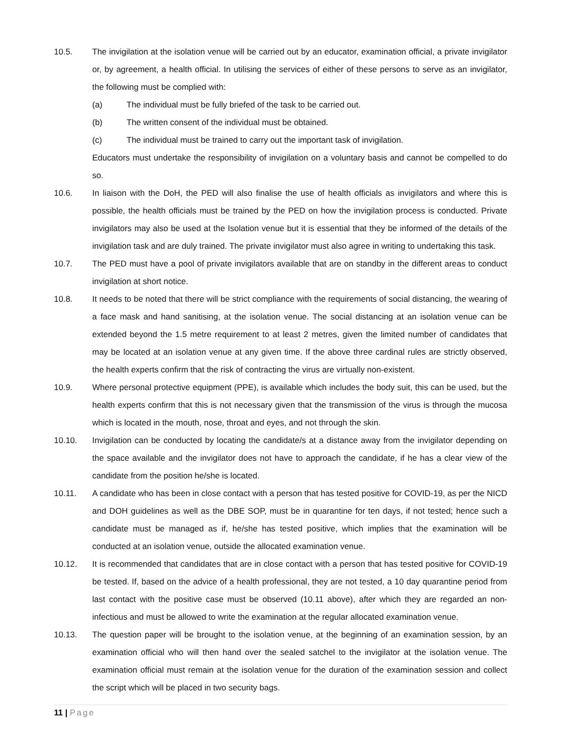10.5. The invigilation at the isolation venue will be carried out by an educator, examination official, a private invigilator or, by agreement, a health official. In utilising the services of either of these persons to serve as an invigilator, the following must be complied with:
(a) The individual must be fully briefed of the task to be carried out.
(b) The written consent of the individual must be obtained.
(c) The individual must be trained to carry out the important task of invigilation.
Educators must undertake the responsibility of invigilation on a voluntary basis and cannot be compelled to do so.
10.6. In liaison with the DoH, the PED will also finalise the use of health officials as invigilators and where this is possible, the health officials must be trained by the PED on how the invigilation process is conducted. Private invigilators may also be used at the Isolation venue but it is essential that they be informed of the details of the invigilation task and are duly trained. The private invigilator must also agree in writing to undertaking this task.
10.7. The PED must have a pool of private invigilators available that are on standby in the different areas to conduct invigilation at short notice.
10.8. It needs to be noted that there will be strict compliance with the requirements of social distancing, the wearing of a face mask and hand sanitising, at the isolation venue. The social distancing at an isolation venue can be extended beyond the 1.5 metre requirement to at least 2 metres, given the limited number of candidates that may be located at an isolation venue at any given time. If the above three cardinal rules are strictly observed, the health experts confirm that the risk of contracting the virus are virtually non-existent.
10.9. Where personal protective equipment (PPE), is available which includes the body suit, this can be used, but the health experts confirm that this is not necessary given that the transmission of the virus is through the mucosa which is located in the mouth, nose, throat and eyes, and not through the skin.
10.10. Invigilation can be conducted by locating the candidate/s at a distance away from the invigilator depending on the space available and the invigilator does not have to approach the candidate, if he has a clear view of the candidate from the position he/she is located.
10.11. A candidate who has been in close contact with a person that has tested positive for COVID-19, as per the NICD and DOH guidelines as well as the DBE SOP, must be in quarantine for ten days, if not tested; hence such a candidate must be managed as if, he/she has tested positive, which implies that the examination will be conducted at an isolation venue, outside the allocated examination venue.
10.12. It is recommended that candidates that are in close contact with a person that has tested positive for COVID-19 be tested. If, based on the advice of a health professional, they are not tested, a 10 day quarantine period from last contact with the positive case must be observed (10.11 above), after which they are regarded an non-infectious and must be allowed to write the examination at the regular allocated examination venue.
10.13. The question paper will be brought to the isolation venue, at the beginning of an examination session, by an examination official who will then hand over the sealed satchel to the invigilator at the isolation venue. The examination official must remain at the isolation venue for the duration of the examination session and collect the script which will be placed in two security bags.
11 | Page